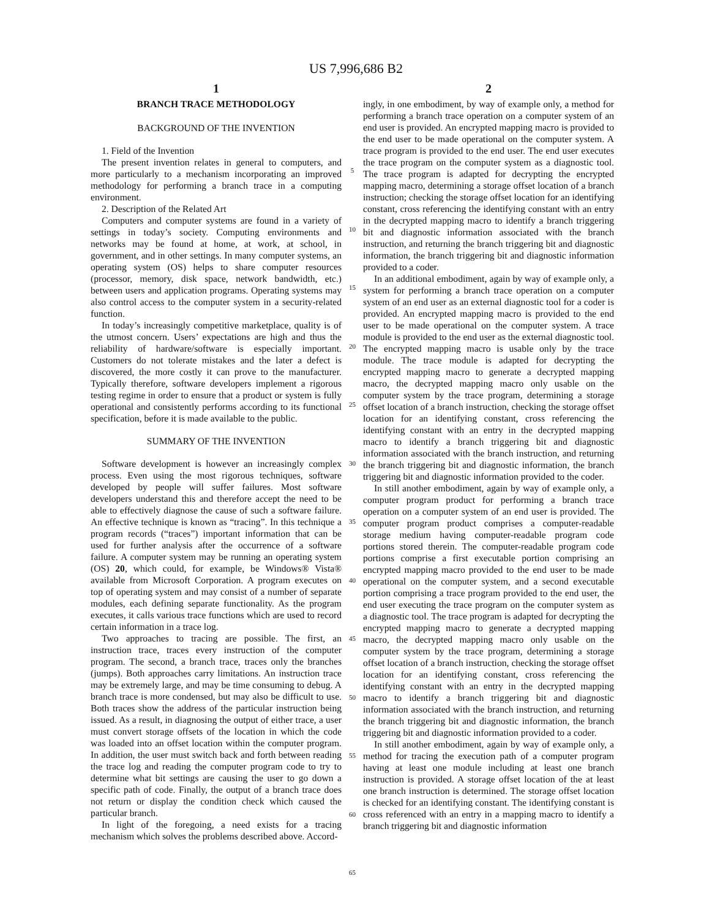US 7,996,686 B2
1
BRANCH TRACE METHODOLOGY
BACKGROUND OF THE INVENTION
1. Field of the Invention
The present invention relates in general to computers, and more particularly to a mechanism incorporating an improved methodology for performing a branch trace in a computing environment.
2. Description of the Related Art
Computers and computer systems are found in a variety of settings in today’s society. Computing environments and networks may be found at home, at work, at school, in government, and in other settings. In many computer systems, an operating system (OS) helps to share computer resources (processor, memory, disk space, network bandwidth, etc.) between users and application programs. Operating systems may also control access to the computer system in a security-related function.
In today’s increasingly competitive marketplace, quality is of the utmost concern. Users’ expectations are high and thus the reliability of hardware/software is especially important. Customers do not tolerate mistakes and the later a defect is discovered, the more costly it can prove to the manufacturer. Typically therefore, software developers implement a rigorous testing regime in order to ensure that a product or system is fully operational and consistently performs according to its functional specification, before it is made available to the public.
SUMMARY OF THE INVENTION
Software development is however an increasingly complex process. Even using the most rigorous techniques, software developed by people will suffer failures. Most software developers understand this and therefore accept the need to be able to effectively diagnose the cause of such a software failure. An effective technique is known as “tracing”. In this technique a program records (“traces”) important information that can be used for further analysis after the occurrence of a software failure. A computer system may be running an operating system (OS) 20, which could, for example, be Windows® Vista® available from Microsoft Corporation. A program executes on top of operating system and may consist of a number of separate modules, each defining separate functionality. As the program executes, it calls various trace functions which are used to record certain information in a trace log.
Two approaches to tracing are possible. The first, an instruction trace, traces every instruction of the computer program. The second, a branch trace, traces only the branches (jumps). Both approaches carry limitations. An instruction trace may be extremely large, and may be time consuming to debug. A branch trace is more condensed, but may also be difficult to use. Both traces show the address of the particular instruction being issued. As a result, in diagnosing the output of either trace, a user must convert storage offsets of the location in which the code was loaded into an offset location within the computer program. In addition, the user must switch back and forth between reading the trace log and reading the computer program code to try to determine what bit settings are causing the user to go down a specific path of code. Finally, the output of a branch trace does not return or display the condition check which caused the particular branch.
In light of the foregoing, a need exists for a tracing mechanism which solves the problems described above. Accord-
5
10
15
20
25
30
35
40
45
50
55
60
65
2
ingly, in one embodiment, by way of example only, a method for performing a branch trace operation on a computer system of an end user is provided. An encrypted mapping macro is provided to the end user to be made operational on the computer system. A trace program is provided to the end user. The end user executes the trace program on the computer system as a diagnostic tool. The trace program is adapted for decrypting the encrypted mapping macro, determining a storage offset location of a branch instruction; checking the storage offset location for an identifying constant, cross referencing the identifying constant with an entry in the decrypted mapping macro to identify a branch triggering bit and diagnostic information associated with the branch instruction, and returning the branch triggering bit and diagnostic information, the branch triggering bit and diagnostic information provided to a coder.
In an additional embodiment, again by way of example only, a system for performing a branch trace operation on a computer system of an end user as an external diagnostic tool for a coder is provided. An encrypted mapping macro is provided to the end user to be made operational on the computer system. A trace module is provided to the end user as the external diagnostic tool. The encrypted mapping macro is usable only by the trace module. The trace module is adapted for decrypting the encrypted mapping macro to generate a decrypted mapping macro, the decrypted mapping macro only usable on the computer system by the trace program, determining a storage offset location of a branch instruction, checking the storage offset location for an identifying constant, cross referencing the identifying constant with an entry in the decrypted mapping macro to identify a branch triggering bit and diagnostic information associated with the branch instruction, and returning the branch triggering bit and diagnostic information, the branch triggering bit and diagnostic information provided to the coder.
In still another embodiment, again by way of example only, a computer program product for performing a branch trace operation on a computer system of an end user is provided. The computer program product comprises a computer-readable storage medium having computer-readable program code portions stored therein. The computer-readable program code portions comprise a first executable portion comprising an encrypted mapping macro provided to the end user to be made operational on the computer system, and a second executable portion comprising a trace program provided to the end user, the end user executing the trace program on the computer system as a diagnostic tool. The trace program is adapted for decrypting the encrypted mapping macro to generate a decrypted mapping macro, the decrypted mapping macro only usable on the computer system by the trace program, determining a storage offset location of a branch instruction, checking the storage offset location for an identifying constant, cross referencing the identifying constant with an entry in the decrypted mapping macro to identify a branch triggering bit and diagnostic information associated with the branch instruction, and returning the branch triggering bit and diagnostic information, the branch triggering bit and diagnostic information provided to a coder.
In still another embodiment, again by way of example only, a method for tracing the execution path of a computer program having at least one module including at least one branch instruction is provided. A storage offset location of the at least one branch instruction is determined. The storage offset location is checked for an identifying constant. The identifying constant is cross referenced with an entry in a mapping macro to identify a branch triggering bit and diagnostic information